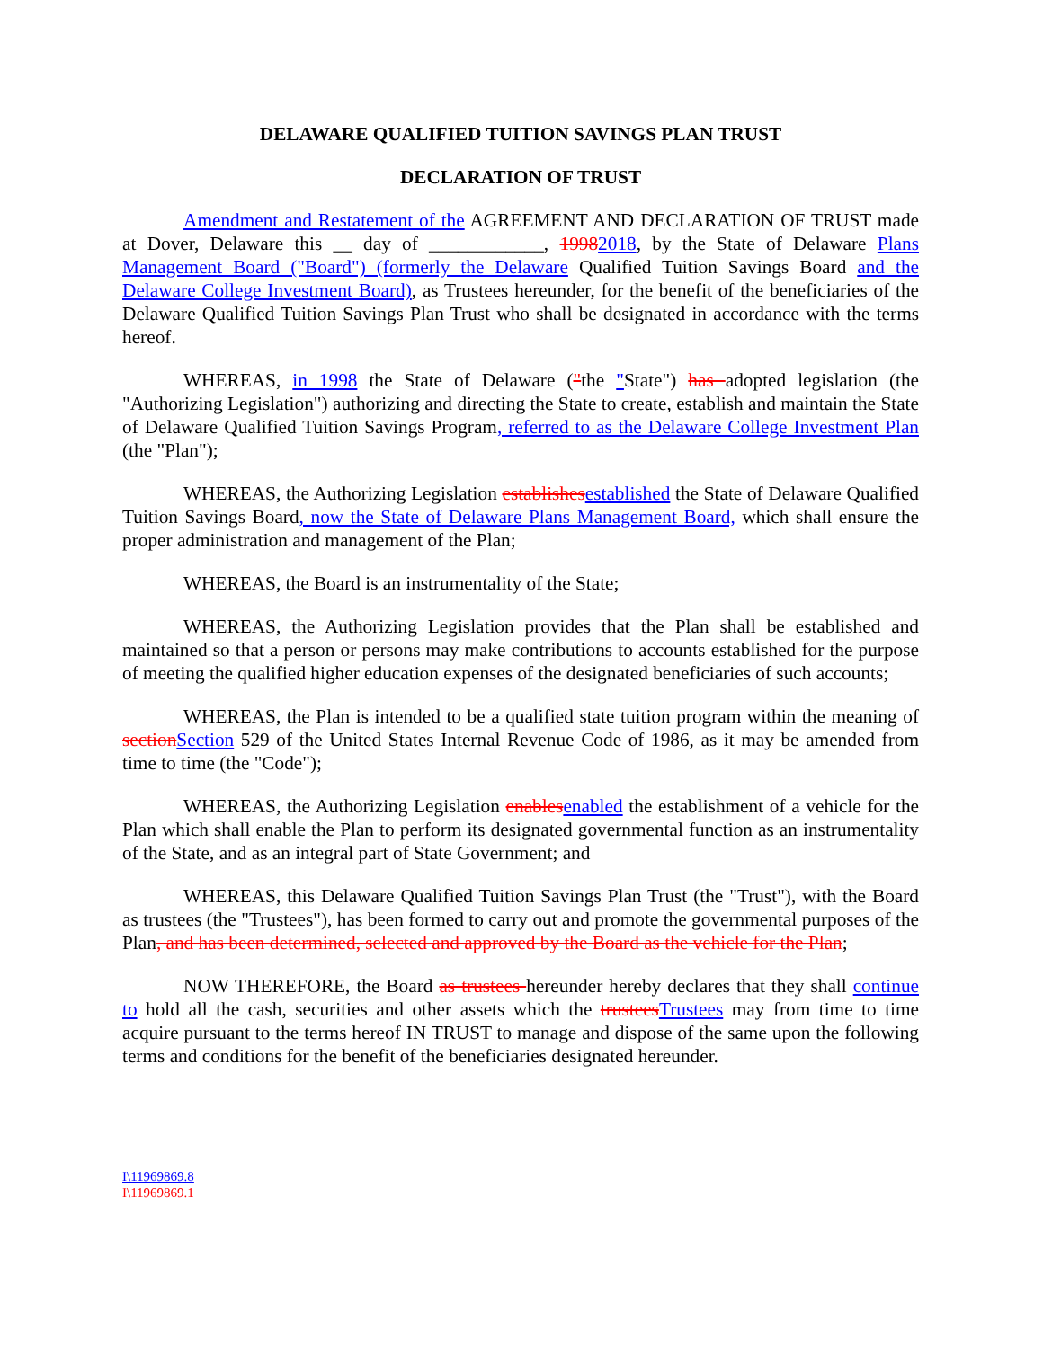DELAWARE QUALIFIED TUITION SAVINGS PLAN TRUST
DECLARATION OF TRUST
Amendment and Restatement of the AGREEMENT AND DECLARATION OF TRUST made at Dover, Delaware this __ day of ____________, 19982018, by the State of Delaware Plans Management Board ("Board") (formerly the Delaware Qualified Tuition Savings Board and the Delaware College Investment Board), as Trustees hereunder, for the benefit of the beneficiaries of the Delaware Qualified Tuition Savings Plan Trust who shall be designated in accordance with the terms hereof.
WHEREAS, in 1998 the State of Delaware ("the "State") has adopted legislation (the "Authorizing Legislation") authorizing and directing the State to create, establish and maintain the State of Delaware Qualified Tuition Savings Program, referred to as the Delaware College Investment Plan (the "Plan");
WHEREAS, the Authorizing Legislation establishes established the State of Delaware Qualified Tuition Savings Board, now the State of Delaware Plans Management Board, which shall ensure the proper administration and management of the Plan;
WHEREAS, the Board is an instrumentality of the State;
WHEREAS, the Authorizing Legislation provides that the Plan shall be established and maintained so that a person or persons may make contributions to accounts established for the purpose of meeting the qualified higher education expenses of the designated beneficiaries of such accounts;
WHEREAS, the Plan is intended to be a qualified state tuition program within the meaning of section Section 529 of the United States Internal Revenue Code of 1986, as it may be amended from time to time (the "Code");
WHEREAS, the Authorizing Legislation enables enabled the establishment of a vehicle for the Plan which shall enable the Plan to perform its designated governmental function as an instrumentality of the State, and as an integral part of State Government; and
WHEREAS, this Delaware Qualified Tuition Savings Plan Trust (the "Trust"), with the Board as trustees (the "Trustees"), has been formed to carry out and promote the governmental purposes of the Plan, and has been determined, selected and approved by the Board as the vehicle for the Plan;
NOW THEREFORE, the Board as trustees hereunder hereby declares that they shall continue to hold all the cash, securities and other assets which the trustees Trustees may from time to time acquire pursuant to the terms hereof IN TRUST to manage and dispose of the same upon the following terms and conditions for the benefit of the beneficiaries designated hereunder.
I\11969869.8
I\11969869.1